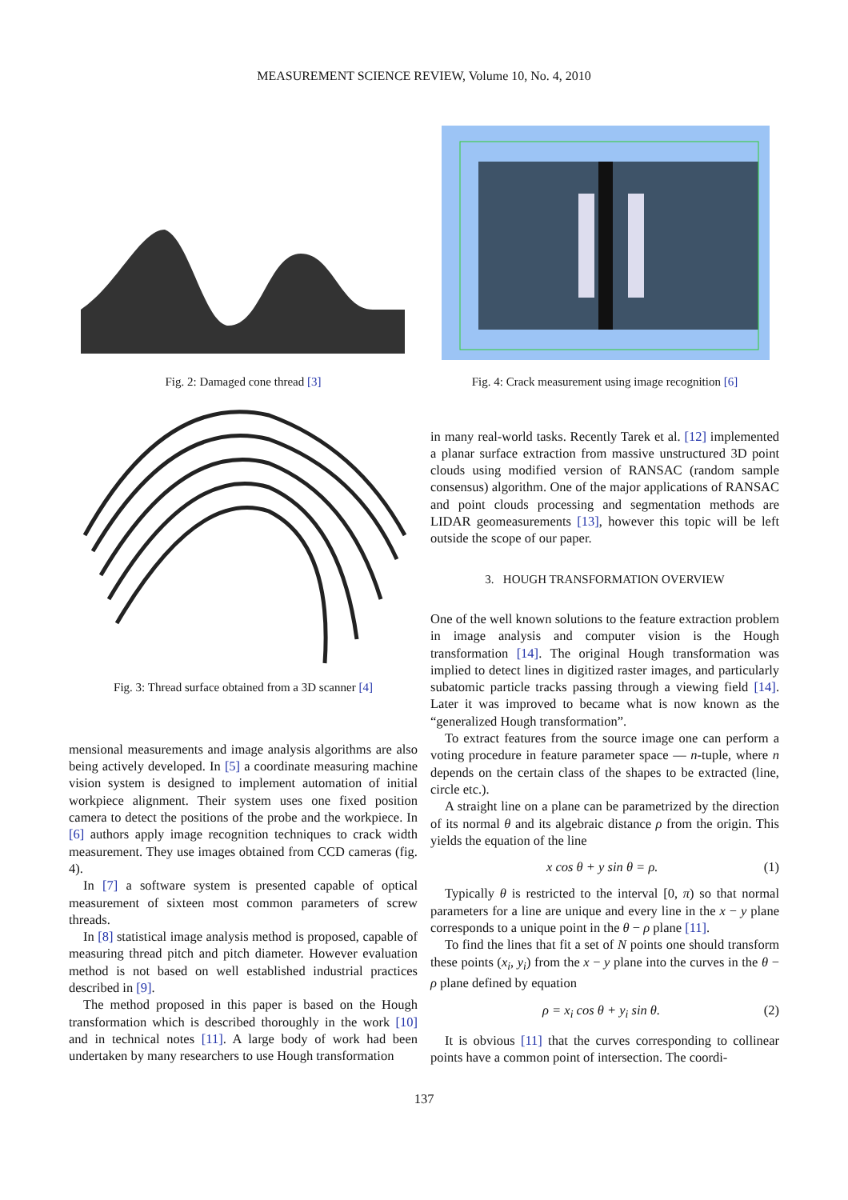MEASUREMENT SCIENCE REVIEW, Volume 10, No. 4, 2010
Fig. 2: Damaged cone thread [3]
Fig. 3: Thread surface obtained from a 3D scanner [4]
mensional measurements and image analysis algorithms are also being actively developed. In [5] a coordinate measuring machine vision system is designed to implement automation of initial workpiece alignment. Their system uses one fixed position camera to detect the positions of the probe and the workpiece. In [6] authors apply image recognition techniques to crack width measurement. They use images obtained from CCD cameras (fig. 4).
In [7] a software system is presented capable of optical measurement of sixteen most common parameters of screw threads.
In [8] statistical image analysis method is proposed, capable of measuring thread pitch and pitch diameter. However evaluation method is not based on well established industrial practices described in [9].
The method proposed in this paper is based on the Hough transformation which is described thoroughly in the work [10] and in technical notes [11]. A large body of work had been undertaken by many researchers to use Hough transformation
Fig. 4: Crack measurement using image recognition [6]
in many real-world tasks. Recently Tarek et al. [12] implemented a planar surface extraction from massive unstructured 3D point clouds using modified version of RANSAC (random sample consensus) algorithm. One of the major applications of RANSAC and point clouds processing and segmentation methods are LIDAR geomeasurements [13], however this topic will be left outside the scope of our paper.
3. HOUGH TRANSFORMATION OVERVIEW
One of the well known solutions to the feature extraction problem in image analysis and computer vision is the Hough transformation [14]. The original Hough transformation was implied to detect lines in digitized raster images, and particularly subatomic particle tracks passing through a viewing field [14]. Later it was improved to became what is now known as the “generalized Hough transformation”.
To extract features from the source image one can perform a voting procedure in feature parameter space — n-tuple, where n depends on the certain class of the shapes to be extracted (line, circle etc.).
A straight line on a plane can be parametrized by the direction of its normal θ and its algebraic distance ρ from the origin. This yields the equation of the line
x cos θ + y sin θ = ρ. (1)
Typically θ is restricted to the interval [0, π) so that normal parameters for a line are unique and every line in the x − y plane corresponds to a unique point in the θ − ρ plane [11].
To find the lines that fit a set of N points one should transform these points (x<sub>i</sub>, y<sub>i</sub>) from the x − y plane into the curves in the θ − ρ plane defined by equation
ρ = x<sub>i</sub> cos θ + y<sub>i</sub> sin θ. (2)
It is obvious [11] that the curves corresponding to collinear points have a common point of intersection. The coordi-
137